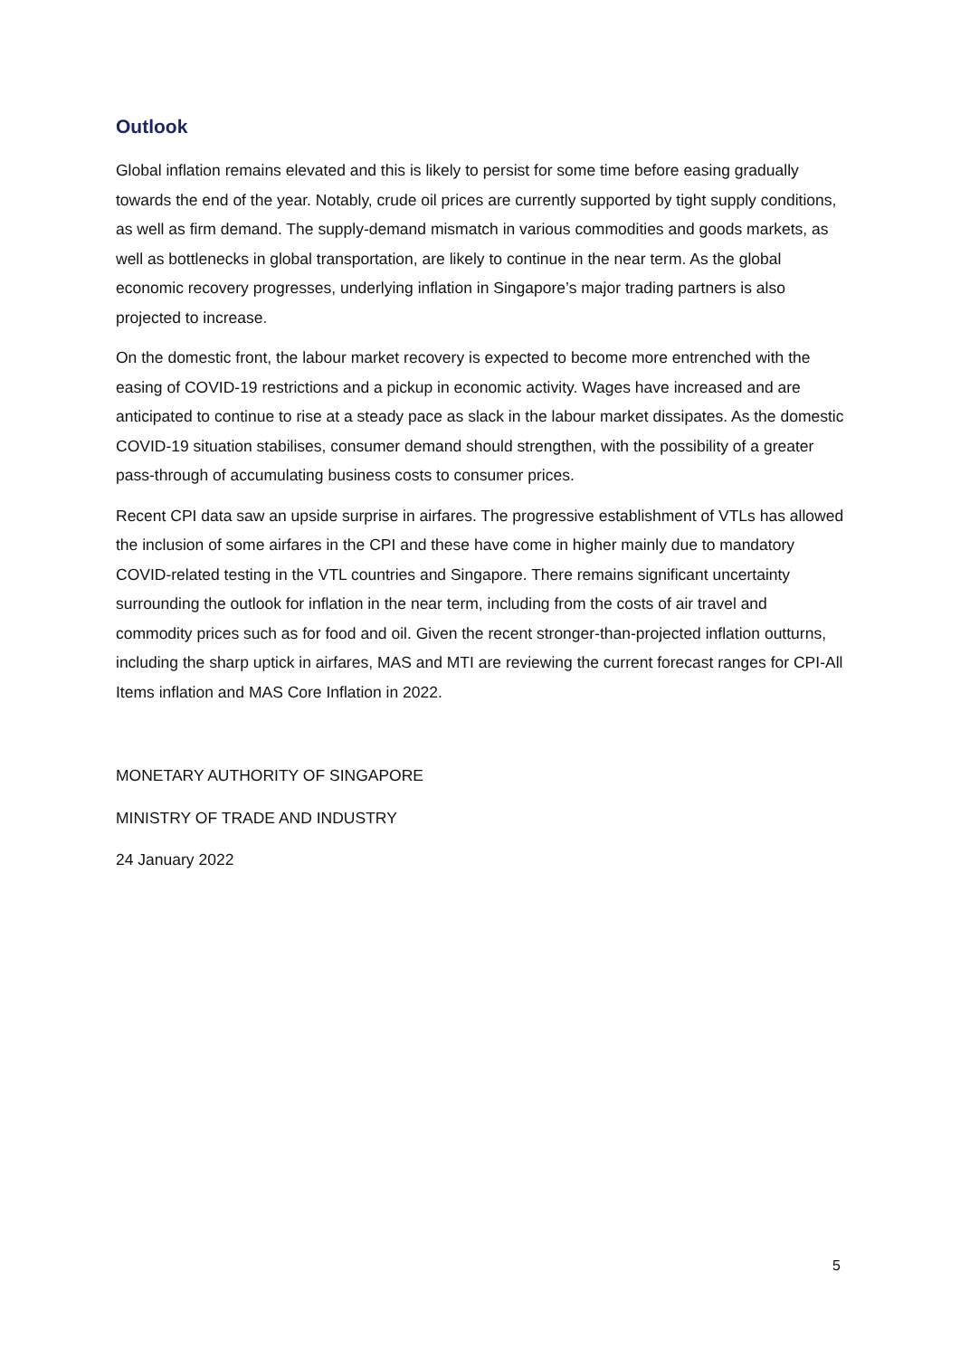Outlook
Global inflation remains elevated and this is likely to persist for some time before easing gradually towards the end of the year. Notably, crude oil prices are currently supported by tight supply conditions, as well as firm demand. The supply-demand mismatch in various commodities and goods markets, as well as bottlenecks in global transportation, are likely to continue in the near term. As the global economic recovery progresses, underlying inflation in Singapore’s major trading partners is also projected to increase.
On the domestic front, the labour market recovery is expected to become more entrenched with the easing of COVID-19 restrictions and a pickup in economic activity. Wages have increased and are anticipated to continue to rise at a steady pace as slack in the labour market dissipates. As the domestic COVID-19 situation stabilises, consumer demand should strengthen, with the possibility of a greater pass-through of accumulating business costs to consumer prices.
Recent CPI data saw an upside surprise in airfares. The progressive establishment of VTLs has allowed the inclusion of some airfares in the CPI and these have come in higher mainly due to mandatory COVID-related testing in the VTL countries and Singapore. There remains significant uncertainty surrounding the outlook for inflation in the near term, including from the costs of air travel and commodity prices such as for food and oil. Given the recent stronger-than-projected inflation outturns, including the sharp uptick in airfares, MAS and MTI are reviewing the current forecast ranges for CPI-All Items inflation and MAS Core Inflation in 2022.
MONETARY AUTHORITY OF SINGAPORE
MINISTRY OF TRADE AND INDUSTRY
24 January 2022
5